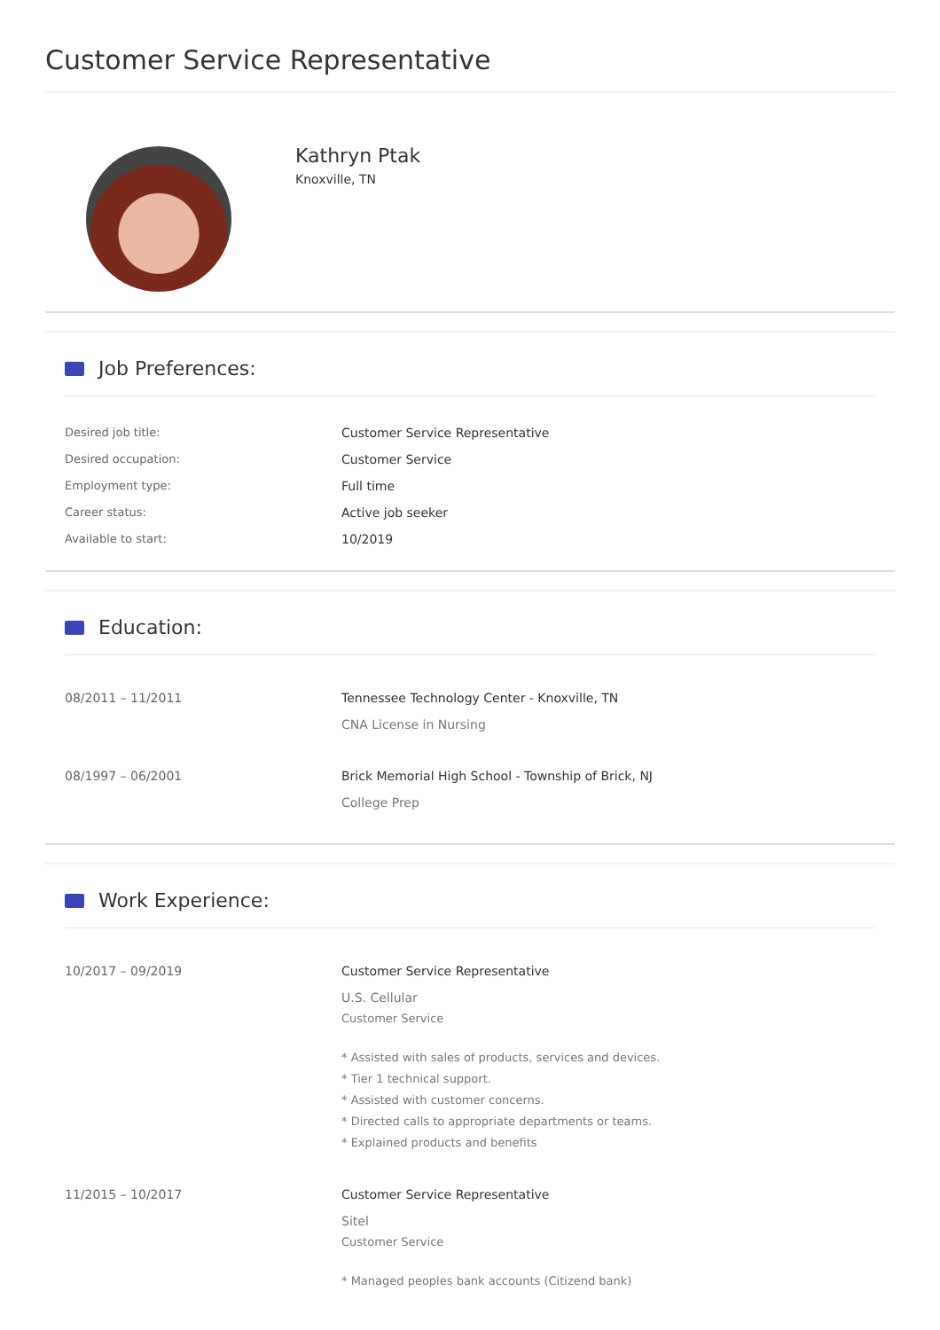Customer Service Representative
Kathryn Ptak
Knoxville, TN
Job Preferences:
Desired job title: Customer Service Representative
Desired occupation: Customer Service
Employment type: Full time
Career status: Active job seeker
Available to start: 10/2019
Education:
08/2011 – 11/2011 Tennessee Technology Center - Knoxville, TN
CNA License in Nursing
08/1997 – 06/2001 Brick Memorial High School - Township of Brick, NJ
College Prep
Work Experience:
10/2017 – 09/2019 Customer Service Representative
U.S. Cellular
Customer Service
* Assisted with sales of products, services and devices.
* Tier 1 technical support.
* Assisted with customer concerns.
* Directed calls to appropriate departments or teams.
* Explained products and benefits
11/2015 – 10/2017 Customer Service Representative
Sitel
Customer Service
* Managed peoples bank accounts (Citizend bank)